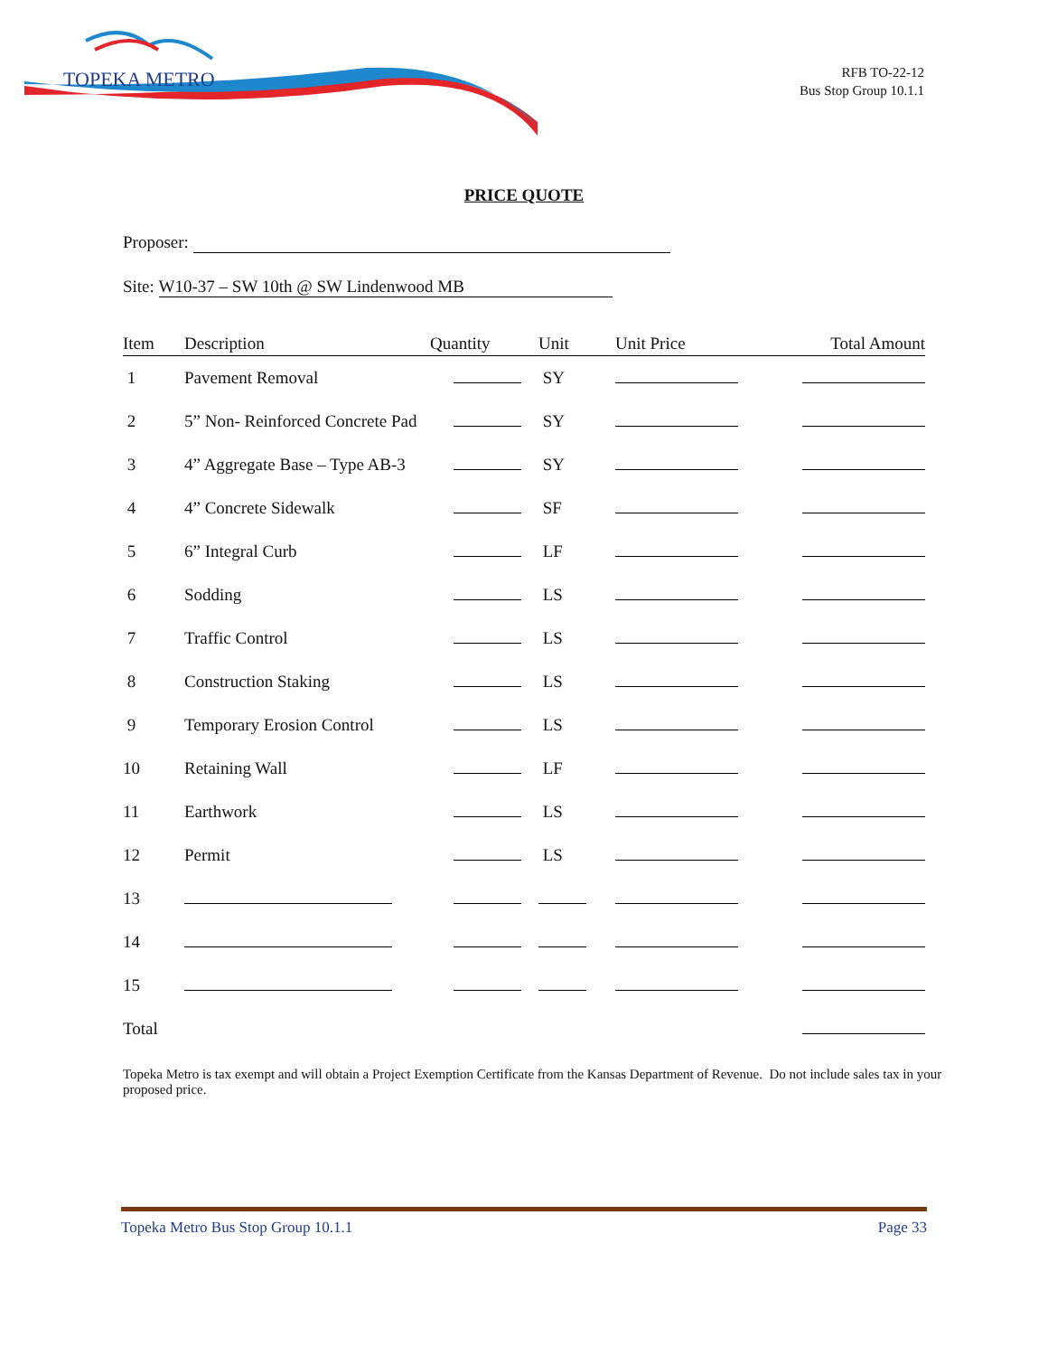TOPEKA METRO
RFB TO-22-12
Bus Stop Group 10.1.1
PRICE QUOTE
Proposer:
Site: W10-37 – SW 10th @ SW Lindenwood MB
| Item | Description | Quantity | Unit | Unit Price | Total Amount |
| --- | --- | --- | --- | --- | --- |
| 1 | Pavement Removal | | SY | | |
| 2 | 5” Non- Reinforced Concrete Pad | | SY | | |
| 3 | 4” Aggregate Base – Type AB-3 | | SY | | |
| 4 | 4” Concrete Sidewalk | | SF | | |
| 5 | 6” Integral Curb | | LF | | |
| 6 | Sodding | | LS | | |
| 7 | Traffic Control | | LS | | |
| 8 | Construction Staking | | LS | | |
| 9 | Temporary Erosion Control | | LS | | |
| 10 | Retaining Wall | | LF | | |
| 11 | Earthwork | | LS | | |
| 12 | Permit | | LS | | |
| 13 | | | | | |
| 14 | | | | | |
| 15 | | | | | |
| Total | | | | | |
Topeka Metro is tax exempt and will obtain a Project Exemption Certificate from the Kansas Department of Revenue. Do not include sales tax in your proposed price.
Topeka Metro Bus Stop Group 10.1.1 Page 33